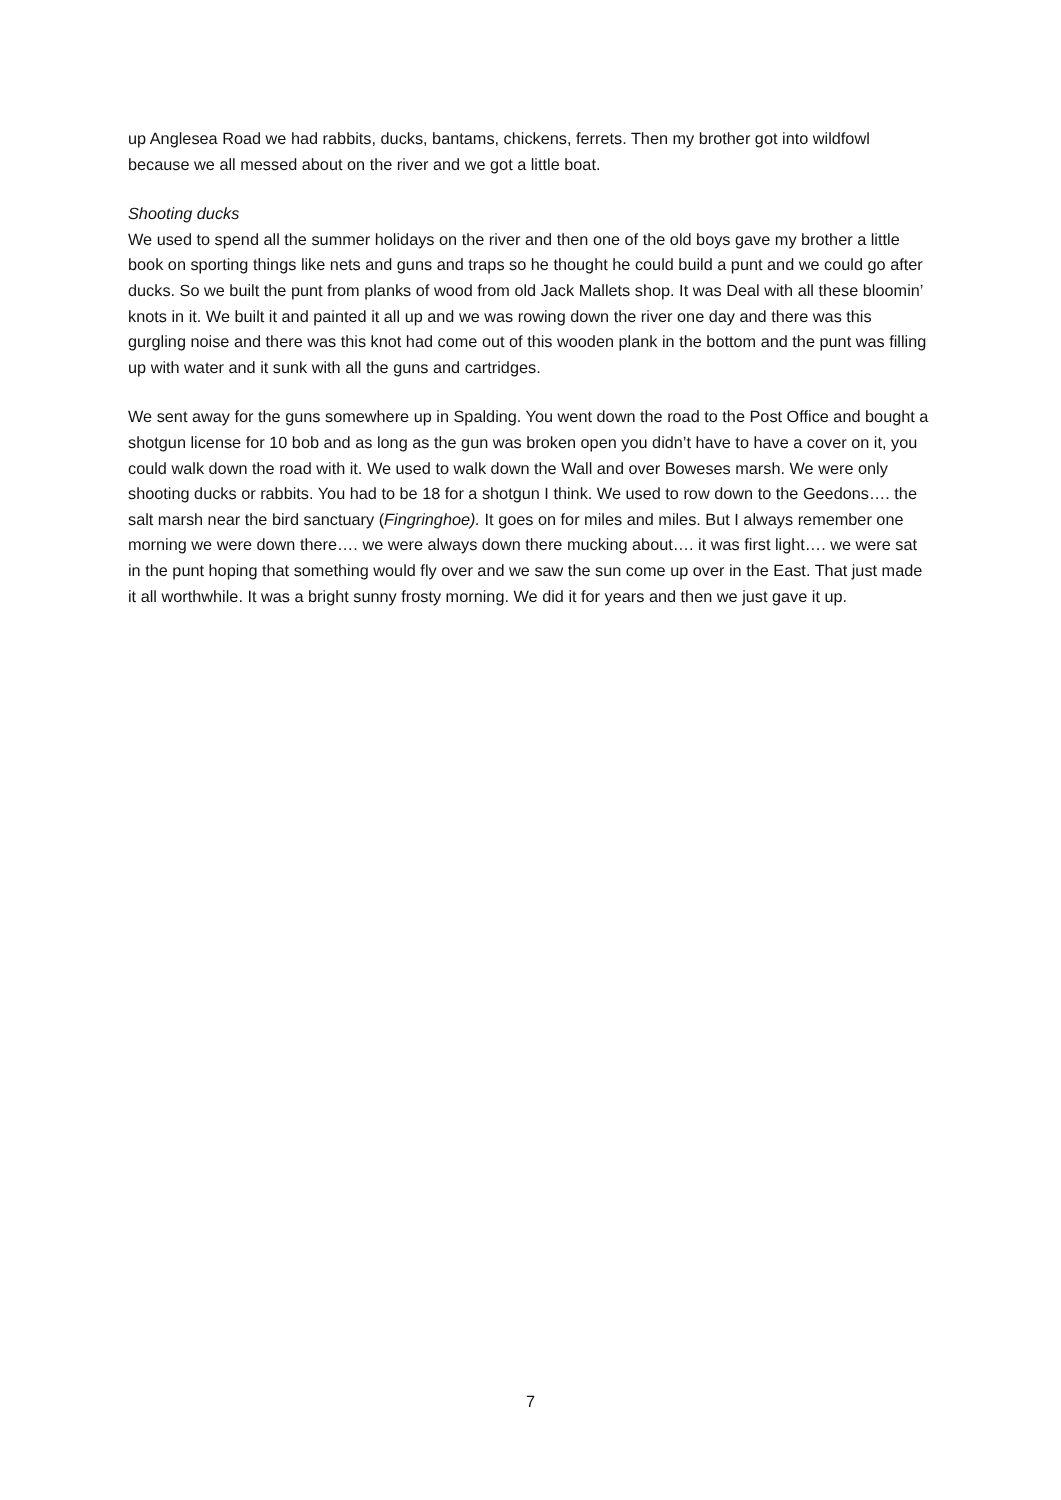up Anglesea Road we had rabbits, ducks, bantams, chickens, ferrets. Then my brother got into wildfowl because we all messed about on the river and we got a little boat.
Shooting ducks
We used to spend all the summer holidays on the river and then one of the old boys gave my brother a little book on sporting things like nets and guns and traps so he thought he could build a punt and we could go after ducks. So we built the punt from planks of wood from old Jack Mallets shop. It was Deal with all these bloomin’ knots in it. We built it and painted it all up and we was rowing down the river one day and there was this gurgling noise and there was this knot had come out of this wooden plank in the bottom and the punt was filling up with water and it sunk with all the guns and cartridges.
We sent away for the guns somewhere up in Spalding. You went down the road to the Post Office and bought a shotgun license for 10 bob and as long as the gun was broken open you didn’t have to have a cover on it, you could walk down the road with it. We used to walk down the Wall and over Boweses marsh. We were only shooting ducks or rabbits. You had to be 18 for a shotgun I think. We used to row down to the Geedons…. the salt marsh near the bird sanctuary (Fingringhoe). It goes on for miles and miles. But I always remember one morning we were down there…. we were always down there mucking about…. it was first light…. we were sat in the punt hoping that something would fly over and we saw the sun come up over in the East. That just made it all worthwhile. It was a bright sunny frosty morning. We did it for years and then we just gave it up.
7